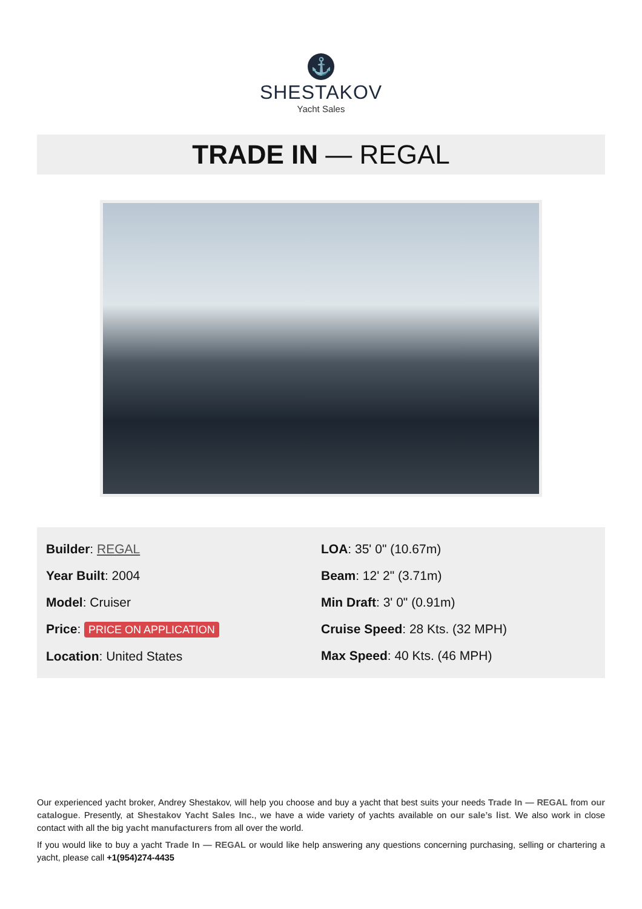⚓
SHESTAKOV
Yacht Sales
TRADE IN — REGAL
Builder: REGAL
Year Built: 2004
Model: Cruiser
Price: PRICE ON APPLICATION
Location: United States
LOA: 35' 0" (10.67m)
Beam: 12' 2" (3.71m)
Min Draft: 3' 0" (0.91m)
Cruise Speed: 28 Kts. (32 MPH)
Max Speed: 40 Kts. (46 MPH)
Our experienced yacht broker, Andrey Shestakov, will help you choose and buy a yacht that best suits your needs Trade In — REGAL from our catalogue. Presently, at Shestakov Yacht Sales Inc., we have a wide variety of yachts available on our sale’s list. We also work in close contact with all the big yacht manufacturers from all over the world.
If you would like to buy a yacht Trade In — REGAL or would like help answering any questions concerning purchasing, selling or chartering a yacht, please call +1(954)274-4435